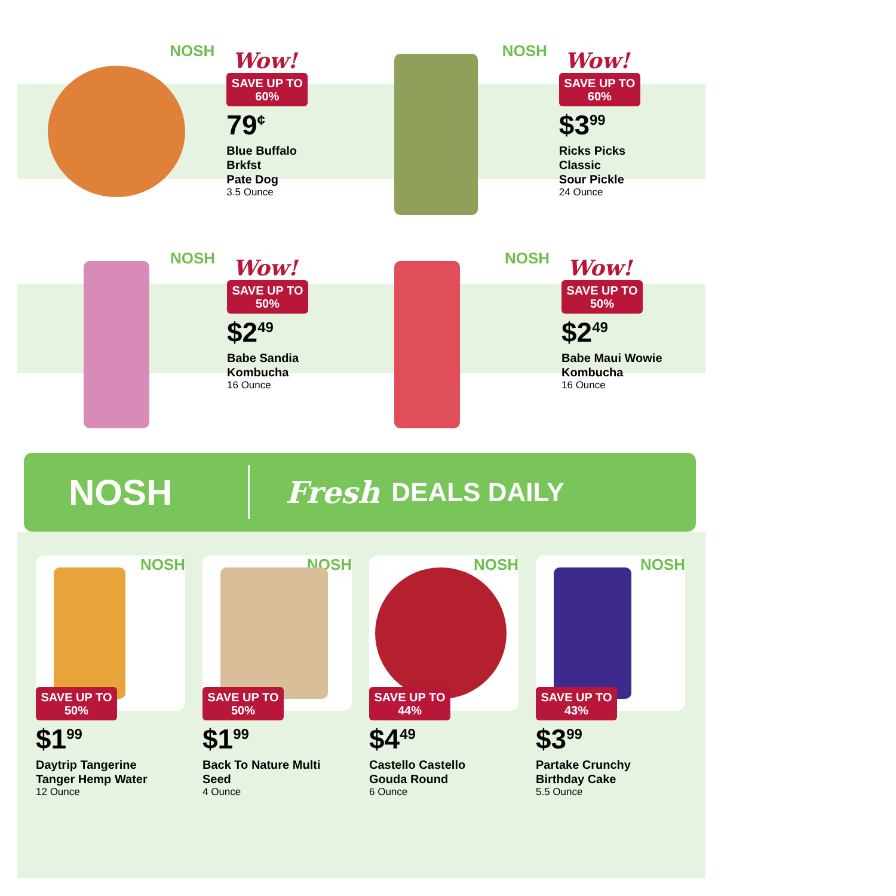NOSH
Wow!
SAVE UP TO
60%
79<sup>¢</sup>
Blue Buffalo Brkfst
Pate Dog
3.5 Ounce
NOSH
Wow!
SAVE UP TO
60%
$3<sup>99</sup>
Ricks Picks Classic
Sour Pickle
24 Ounce
NOSH
Wow!
SAVE UP TO
50%
$2<sup>49</sup>
Babe Sandia
Kombucha
16 Ounce
NOSH
Wow!
SAVE UP TO
50%
$2<sup>49</sup>
Babe Maui Wowie
Kombucha
16 Ounce
NOSH
Fresh DEALS DAILY
NOSH
SAVE UP TO
50%
$1<sup>99</sup>
Daytrip Tangerine
Tanger Hemp Water
12 Ounce
NOSH
SAVE UP TO
50%
$1<sup>99</sup>
Back To Nature Multi
Seed
4 Ounce
NOSH
SAVE UP TO
44%
$4<sup>49</sup>
Castello Castello
Gouda Round
6 Ounce
NOSH
SAVE UP TO
43%
$3<sup>99</sup>
Partake Crunchy
Birthday Cake
5.5 Ounce